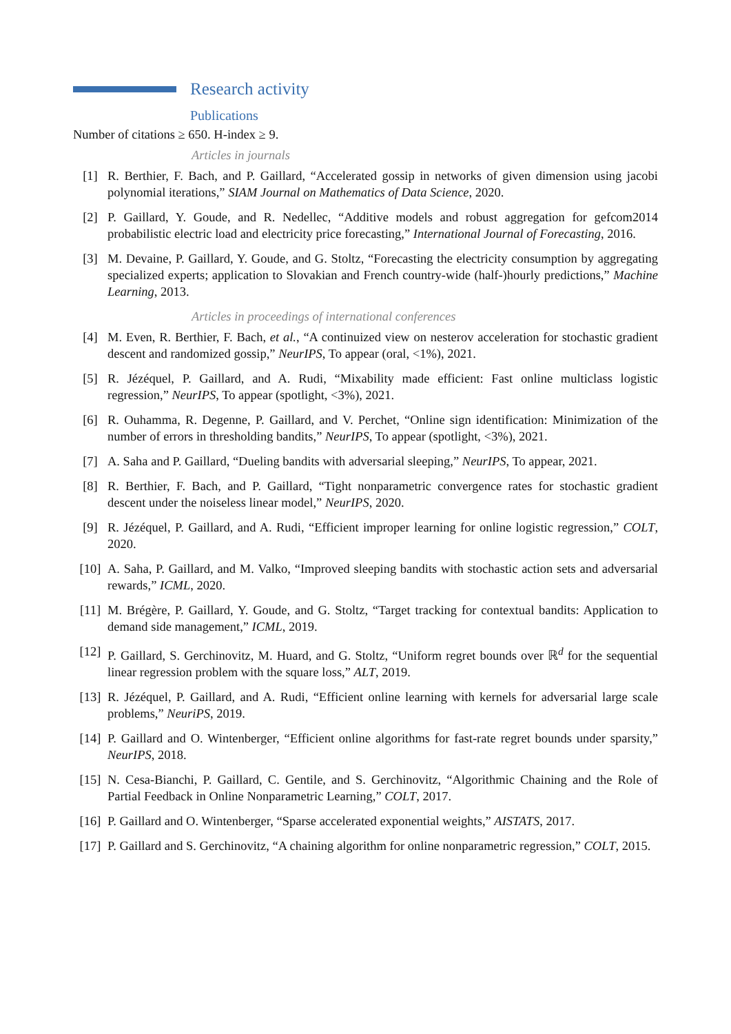Research activity
Publications
Number of citations ≥ 650. H-index ≥ 9.
Articles in journals
[1] R. Berthier, F. Bach, and P. Gaillard, “Accelerated gossip in networks of given dimension using jacobi polynomial iterations,” SIAM Journal on Mathematics of Data Science, 2020.
[2] P. Gaillard, Y. Goude, and R. Nedellec, “Additive models and robust aggregation for gefcom2014 probabilistic electric load and electricity price forecasting,” International Journal of Forecasting, 2016.
[3] M. Devaine, P. Gaillard, Y. Goude, and G. Stoltz, “Forecasting the electricity consumption by aggregating specialized experts; application to Slovakian and French country-wide (half-)hourly predictions,” Machine Learning, 2013.
Articles in proceedings of international conferences
[4] M. Even, R. Berthier, F. Bach, et al., “A continuized view on nesterov acceleration for stochastic gradient descent and randomized gossip,” NeurIPS, To appear (oral, <1%), 2021.
[5] R. Jézéquel, P. Gaillard, and A. Rudi, “Mixability made efficient: Fast online multiclass logistic regression,” NeurIPS, To appear (spotlight, <3%), 2021.
[6] R. Ouhamma, R. Degenne, P. Gaillard, and V. Perchet, “Online sign identification: Minimization of the number of errors in thresholding bandits,” NeurIPS, To appear (spotlight, <3%), 2021.
[7] A. Saha and P. Gaillard, “Dueling bandits with adversarial sleeping,” NeurIPS, To appear, 2021.
[8] R. Berthier, F. Bach, and P. Gaillard, “Tight nonparametric convergence rates for stochastic gradient descent under the noiseless linear model,” NeurIPS, 2020.
[9] R. Jézéquel, P. Gaillard, and A. Rudi, “Efficient improper learning for online logistic regression,” COLT, 2020.
[10] A. Saha, P. Gaillard, and M. Valko, “Improved sleeping bandits with stochastic action sets and adversarial rewards,” ICML, 2020.
[11] M. Brégère, P. Gaillard, Y. Goude, and G. Stoltz, “Target tracking for contextual bandits: Application to demand side management,” ICML, 2019.
[12] P. Gaillard, S. Gerchinovitz, M. Huard, and G. Stoltz, “Uniform regret bounds over ℝ<sup>d</sup> for the sequential linear regression problem with the square loss,” ALT, 2019.
[13] R. Jézéquel, P. Gaillard, and A. Rudi, “Efficient online learning with kernels for adversarial large scale problems,” NeuriPS, 2019.
[14] P. Gaillard and O. Wintenberger, “Efficient online algorithms for fast-rate regret bounds under sparsity,” NeurIPS, 2018.
[15] N. Cesa-Bianchi, P. Gaillard, C. Gentile, and S. Gerchinovitz, “Algorithmic Chaining and the Role of Partial Feedback in Online Nonparametric Learning,” COLT, 2017.
[16] P. Gaillard and O. Wintenberger, “Sparse accelerated exponential weights,” AISTATS, 2017.
[17] P. Gaillard and S. Gerchinovitz, “A chaining algorithm for online nonparametric regression,” COLT, 2015.